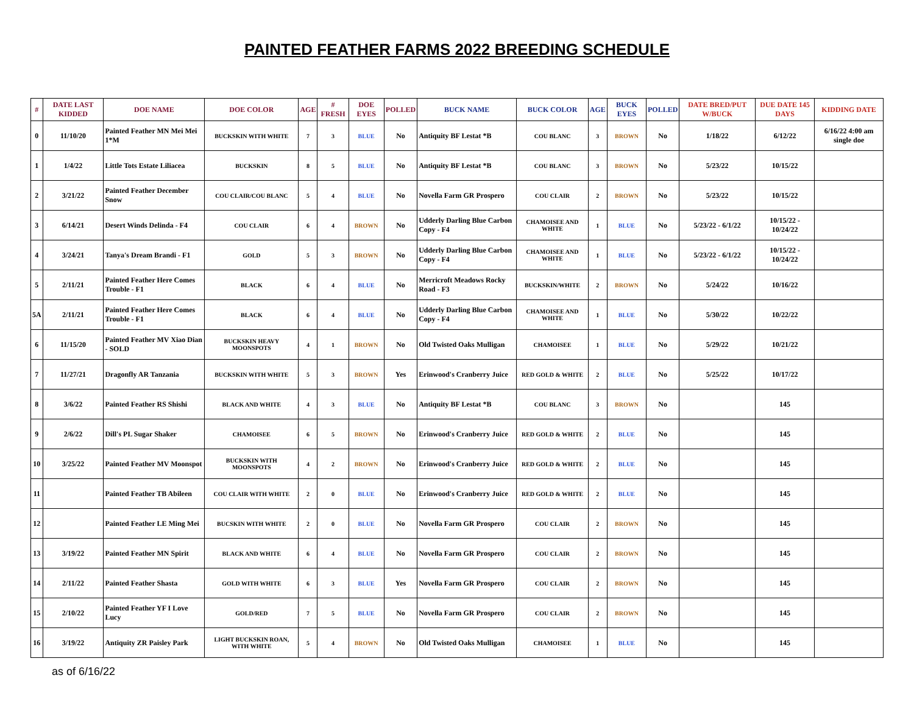PAINTED FEATHER FARMS 2022 BREEDING SCHEDULE
| # | DATE LAST KIDDED | DOE NAME | DOE COLOR | AGE | # FRESH | DOE EYES | POLLED | BUCK NAME | BUCK COLOR | AGE | BUCK EYES | POLLED | DATE BRED/PUT W/BUCK | DUE DATE 145 DAYS | KIDDING DATE |
| --- | --- | --- | --- | --- | --- | --- | --- | --- | --- | --- | --- | --- | --- | --- | --- |
| 0 | 11/10/20 | Painted Feather MN Mei Mei 1*M | BUCKSKIN WITH WHITE | 7 | 3 | BLUE | No | Antiquity BF Lestat *B | COU BLANC | 3 | BROWN | No | 1/18/22 | 6/12/22 | 6/16/22 4:00 am single doe |
| 1 | 1/4/22 | Little Tots Estate Liliacea | BUCKSKIN | 8 | 5 | BLUE | No | Antiquity BF Lestat *B | COU BLANC | 3 | BROWN | No | 5/23/22 | 10/15/22 | |
| 2 | 3/21/22 | Painted Feather December Snow | COU CLAIR/COU BLANC | 5 | 4 | BLUE | No | Novella Farm GR Prospero | COU CLAIR | 2 | BROWN | No | 5/23/22 | 10/15/22 | |
| 3 | 6/14/21 | Desert Winds Delinda - F4 | COU CLAIR | 6 | 4 | BROWN | No | Udderly Darling Blue Carbon Copy - F4 | CHAMOISEE AND WHITE | 1 | BLUE | No | 5/23/22 - 6/1/22 | 10/15/22 - 10/24/22 | |
| 4 | 3/24/21 | Tanya's Dream Brandi - F1 | GOLD | 5 | 3 | BROWN | No | Udderly Darling Blue Carbon Copy - F4 | CHAMOISEE AND WHITE | 1 | BLUE | No | 5/23/22 - 6/1/22 | 10/15/22 - 10/24/22 | |
| 5 | 2/11/21 | Painted Feather Here Comes Trouble - F1 | BLACK | 6 | 4 | BLUE | No | Merricroft Meadows Rocky Road - F3 | BUCKSKIN/WHITE | 2 | BROWN | No | 5/24/22 | 10/16/22 | |
| 5A | 2/11/21 | Painted Feather Here Comes Trouble - F1 | BLACK | 6 | 4 | BLUE | No | Udderly Darling Blue Carbon Copy - F4 | CHAMOISEE AND WHITE | 1 | BLUE | No | 5/30/22 | 10/22/22 | |
| 6 | 11/15/20 | Painted Feather MV Xiao Dian - SOLD | BUCKSKIN HEAVY MOONSPOTS | 4 | 1 | BROWN | No | Old Twisted Oaks Mulligan | CHAMOISEE | 1 | BLUE | No | 5/29/22 | 10/21/22 | |
| 7 | 11/27/21 | Dragonfly AR Tanzania | BUCKSKIN WITH WHITE | 5 | 3 | BROWN | Yes | Erinwood's Cranberry Juice | RED GOLD & WHITE | 2 | BLUE | No | 5/25/22 | 10/17/22 | |
| 8 | 3/6/22 | Painted Feather RS Shishi | BLACK AND WHITE | 4 | 3 | BLUE | No | Antiquity BF Lestat *B | COU BLANC | 3 | BROWN | No | | 145 | |
| 9 | 2/6/22 | Dill's PL Sugar Shaker | CHAMOISEE | 6 | 5 | BROWN | No | Erinwood's Cranberry Juice | RED GOLD & WHITE | 2 | BLUE | No | | 145 | |
| 10 | 3/25/22 | Painted Feather MV Moonspot | BUCKSKIN WITH MOONSPOTS | 4 | 2 | BROWN | No | Erinwood's Cranberry Juice | RED GOLD & WHITE | 2 | BLUE | No | | 145 | |
| 11 | | Painted Feather TB Abileen | COU CLAIR WITH WHITE | 2 | 0 | BLUE | No | Erinwood's Cranberry Juice | RED GOLD & WHITE | 2 | BLUE | No | | 145 | |
| 12 | | Painted Feather LE Ming Mei | BUCSKIN WITH WHITE | 2 | 0 | BLUE | No | Novella Farm GR Prospero | COU CLAIR | 2 | BROWN | No | | 145 | |
| 13 | 3/19/22 | Painted Feather MN Spirit | BLACK AND WHITE | 6 | 4 | BLUE | No | Novella Farm GR Prospero | COU CLAIR | 2 | BROWN | No | | 145 | |
| 14 | 2/11/22 | Painted Feather Shasta | GOLD WITH WHITE | 6 | 3 | BLUE | Yes | Novella Farm GR Prospero | COU CLAIR | 2 | BROWN | No | | 145 | |
| 15 | 2/10/22 | Painted Feather YF I Love Lucy | GOLD/RED | 7 | 5 | BLUE | No | Novella Farm GR Prospero | COU CLAIR | 2 | BROWN | No | | 145 | |
| 16 | 3/19/22 | Antiquity ZR Paisley Park | LIGHT BUCKSKIN ROAN, WITH WHITE | 5 | 4 | BROWN | No | Old Twisted Oaks Mulligan | CHAMOISEE | 1 | BLUE | No | | 145 | |
as of 6/16/22